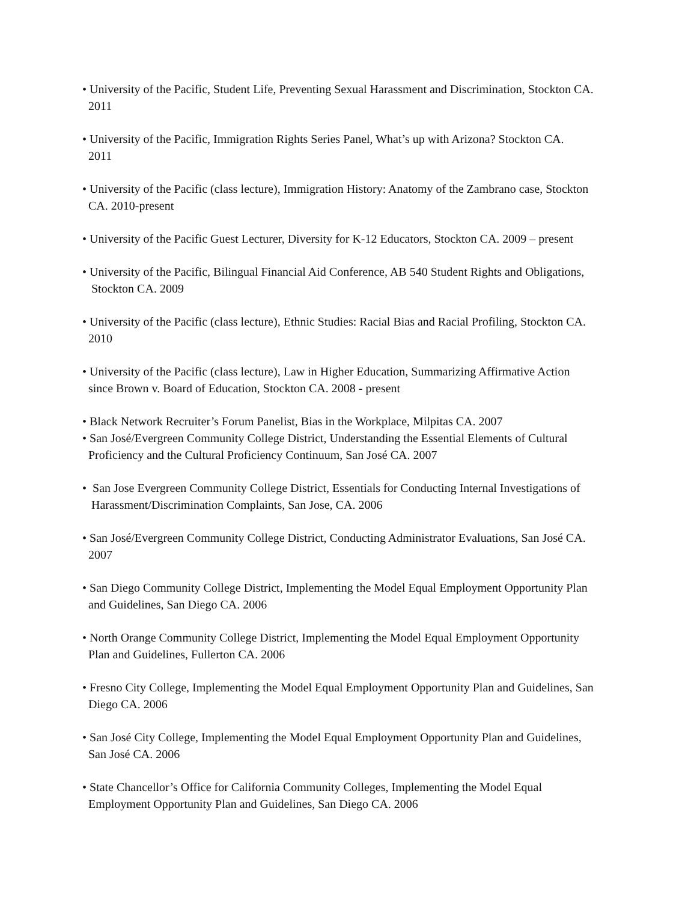• University of the Pacific, Student Life, Preventing Sexual Harassment and Discrimination, Stockton CA. 2011
• University of the Pacific, Immigration Rights Series Panel, What’s up with Arizona? Stockton CA. 2011
• University of the Pacific (class lecture), Immigration History: Anatomy of the Zambrano case, Stockton CA. 2010-present
• University of the Pacific Guest Lecturer, Diversity for K-12 Educators, Stockton CA. 2009 – present
• University of the Pacific, Bilingual Financial Aid Conference, AB 540 Student Rights and Obligations, Stockton CA. 2009
• University of the Pacific (class lecture), Ethnic Studies: Racial Bias and Racial Profiling, Stockton CA. 2010
• University of the Pacific (class lecture), Law in Higher Education, Summarizing Affirmative Action since Brown v. Board of Education, Stockton CA. 2008 - present
• Black Network Recruiter’s Forum Panelist, Bias in the Workplace, Milpitas CA. 2007
• San José/Evergreen Community College District, Understanding the Essential Elements of Cultural Proficiency and the Cultural Proficiency Continuum, San José CA. 2007
• San Jose Evergreen Community College District, Essentials for Conducting Internal Investigations of Harassment/Discrimination Complaints, San Jose, CA. 2006
• San José/Evergreen Community College District, Conducting Administrator Evaluations, San José CA. 2007
• San Diego Community College District, Implementing the Model Equal Employment Opportunity Plan and Guidelines, San Diego CA. 2006
• North Orange Community College District, Implementing the Model Equal Employment Opportunity Plan and Guidelines, Fullerton CA. 2006
• Fresno City College, Implementing the Model Equal Employment Opportunity Plan and Guidelines, San Diego CA. 2006
• San José City College, Implementing the Model Equal Employment Opportunity Plan and Guidelines, San José CA. 2006
• State Chancellor’s Office for California Community Colleges, Implementing the Model Equal Employment Opportunity Plan and Guidelines, San Diego CA. 2006